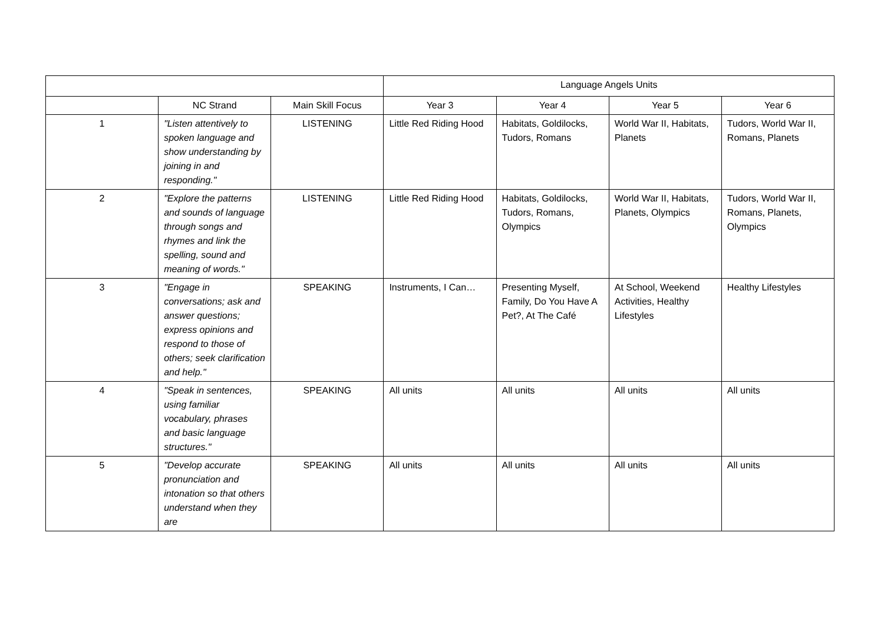| | | | Language Angels Units | | | |
| --- | --- | --- | --- | --- | --- | --- |
| | NC Strand | Main Skill Focus | Year 3 | Year 4 | Year 5 | Year 6 |
| 1 | "Listen attentively to spoken language and show understanding by joining in and responding." | LISTENING | Little Red Riding Hood | Habitats, Goldilocks, Tudors, Romans | World War II, Habitats, Planets | Tudors, World War II, Romans, Planets |
| 2 | "Explore the patterns and sounds of language through songs and rhymes and link the spelling, sound and meaning of words." | LISTENING | Little Red Riding Hood | Habitats, Goldilocks, Tudors, Romans, Olympics | World War II, Habitats, Planets, Olympics | Tudors, World War II, Romans, Planets, Olympics |
| 3 | "Engage in conversations; ask and answer questions; express opinions and respond to those of others; seek clarification and help." | SPEAKING | Instruments, I Can… | Presenting Myself, Family, Do You Have A Pet?, At The Café | At School, Weekend Activities, Healthy Lifestyles | Healthy Lifestyles |
| 4 | "Speak in sentences, using familiar vocabulary, phrases and basic language structures." | SPEAKING | All units | All units | All units | All units |
| 5 | "Develop accurate pronunciation and intonation so that others understand when they are | SPEAKING | All units | All units | All units | All units |